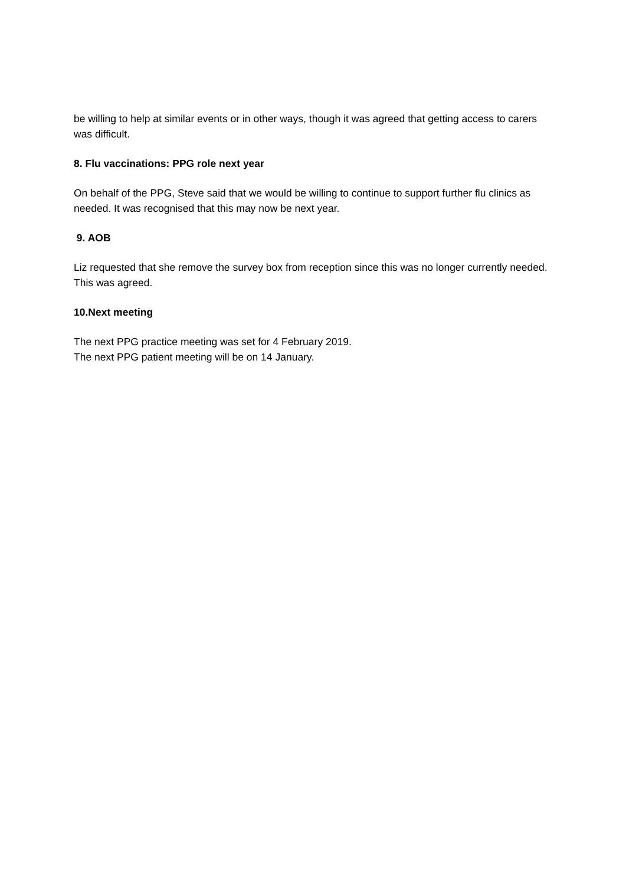be willing to help at similar events or in other ways, though it was agreed that getting access to carers was difficult.
8. Flu vaccinations: PPG role next year
On behalf of the PPG, Steve said that we would be willing to continue to support further flu clinics as needed. It was recognised that this may now be next year.
9. AOB
Liz requested that she remove the survey box from reception since this was no longer currently needed. This was agreed.
10.Next meeting
The next PPG practice meeting was set for 4 February 2019.
The next PPG patient meeting will be on 14 January.